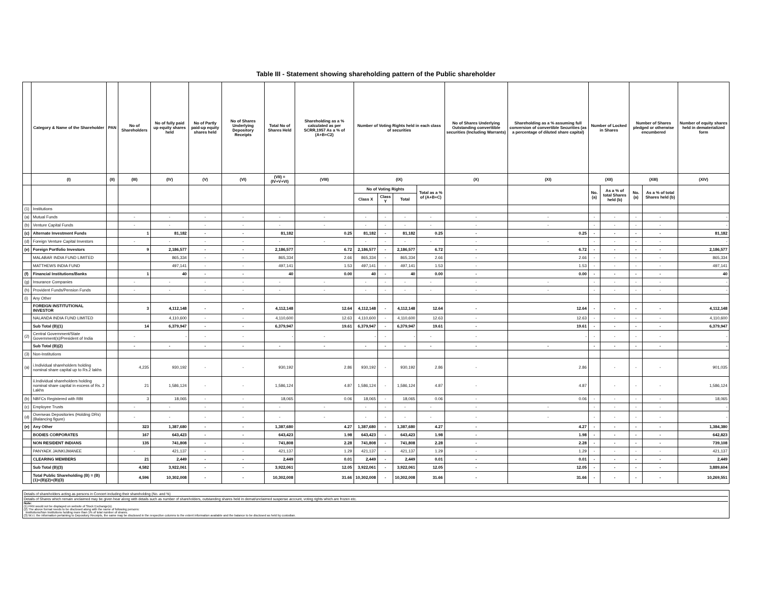Table III - Statement showing shareholding pattern of the Public shareholder
| | Category & Name of the Shareholder | PAN | No of Shareholders | No of fully paid up equity shares held | No of Partly paid-up equity shares held | No of Shares Underlying Depository Receipts | Total No of Shares Held | Shareholding as a % calculated as per SCRR,1957 As a % of (A+B+C2) | Number of Voting Rights held in each class of securities | | | | No of Shares Underlying Outstanding converttible securities (Including Warrants) | Shareholding as a % assuming full conversion of convertible Securities (as a percentage of diluted share capital) | Number of Locked in Shares | | Number of Shares pledged or otherwise encumbered | | Number of equity shares held in dematerialized form |
| --- | --- | --- | --- | --- | --- | --- | --- | --- | --- | --- | --- | --- | --- | --- | --- | --- | --- | --- | --- |
| | (I) | (II) | (III) | (IV) | (V) | (VI) | (VII) = (IV+V+VI) | (VIII) | (IX) | | | | (X) | (XI) | (XII) | | (XIII) | | (XIV) |
| | | | | | | | | | No of Voting Rights | | | Total as a % of (A+B+C) | | | No. (a) | As a % of total Shares held (b) | No. (a) | As a % of total Shares held (b) | |
| | | | | | | | | | Class X | Class Y | Total | | | | | | | | |
| (1) | Institutions | | | | | | | | | | | | | | | | | | |
| (a) | Mutual Funds | | - | - | - | - | - | - | - | - | - | - | - | - | - | - | - | - | - |
| (b) | Venture Capital Funds | | - | - | - | - | - | - | - | - | - | - | - | - | - | - | - | - | - |
| (c) | Alternate Investment Funds | | 1 | 81,182 | - | - | 81,182 | 0.25 | 81,182 | - | 81,182 | 0.25 | - | 0.25 | - | - | - | - | 81,182 |
| (d) | Foreign Venture Capital Investors | | - | - | - | - | - | - | - | - | - | - | - | - | - | - | - | - | - |
| (e) | Foreign Portfolio Investors | | 9 | 2,186,577 | - | - | 2,186,577 | 6.72 | 2,186,577 | - | 2,186,577 | 6.72 | - | 6.72 | - | - | - | - | 2,186,577 |
| | MALABAR INDIA FUND LIMITED | | | 865,334 | - | - | 865,334 | 2.66 | 865,334 | - | 865,334 | 2.66 | - | 2.66 | - | - | - | - | 865,334 |
| | MATTHEWS INDIA FUND | | | 497,141 | - | - | 497,141 | 1.53 | 497,141 | - | 497,141 | 1.53 | - | 1.53 | - | - | - | - | 497,141 |
| (f) | Financial Institutions/Banks | | 1 | 40 | - | - | 40 | 0.00 | 40 | - | 40 | 0.00 | - | 0.00 | - | - | - | - | 40 |
| (g) | Insurance Companies | | - | - | - | - | - | - | - | - | - | - | - | - | - | - | - | - | - |
| (h) | Provident Funds/Pension Funds | | - | - | - | - | - | - | - | - | - | - | - | - | - | - | - | - | - |
| (i) | Any Other | | | | | | | | | | | | | | | | | | |
| | FOREIGN INSTITUTIONAL INVESTOR | | 3 | 4,112,148 | - | - | 4,112,148 | 12.64 | 4,112,148 | - | 4,112,148 | 12.64 | - | 12.64 | - | - | - | - | 4,112,148 |
| | NALANDA INDIA FUND LIMITED | | | 4,110,600 | - | - | 4,110,600 | 12.63 | 4,110,600 | - | 4,110,600 | 12.63 | - | 12.63 | - | - | - | - | 4,110,600 |
| | Sub Total (B)(1) | | 14 | 6,379,947 | - | - | 6,379,947 | 19.61 | 6,379,947 | - | 6,379,947 | 19.61 | - | 19.61 | - | - | - | - | 6,379,947 |
| (2) | Central Government/State Government(s)/President of India | | - | - | - | - | - | - | - | - | - | - | - | - | - | - | - | - | - |
| | Sub Total (B)(2) | | - | - | - | - | - | - | - | - | - | - | - | - | - | - | - | - | - |
| (3) | Non-Institutions | | | | | | | | | | | | | | | | | | |
| (a) | i.Individual shareholders holding nominal share capital up to Rs.2 lakhs | | 4,235 | 930,192 | - | - | 930,192 | 2.86 | 930,192 | - | 930,192 | 2.86 | - | 2.86 | | - | - | - | 901,035 |
| | ii.Individual shareholders holding nominal share capital in excess of Rs. 2 Lakhs | | 21 | 1,586,124 | - | - | 1,586,124 | 4.87 | 1,586,124 | - | 1,586,124 | 4.87 | - | 4.87 | | - | - | - | 1,586,124 |
| (b) | NBFCs Registered with RBI | | 3 | 18,065 | - | - | 18,065 | 0.06 | 18,065 | - | 18,065 | 0.06 | - | 0.06 | - | - | - | - | 18,065 |
| (c) | Employee Trusts | | - | - | - | - | - | - | - | - | - | - | - | - | - | - | - | - | - |
| (d) | Overseas Depositories (Holding DRs)(Balancing figure) | | - | - | - | - | - | - | - | - | - | - | - | - | - | - | - | - | - |
| (e) | Any Other | | 323 | 1,387,680 | - | - | 1,387,680 | 4.27 | 1,387,680 | - | 1,387,680 | 4.27 | - | 4.27 | - | - | - | - | 1,384,380 |
| | BODIES CORPORATES | | 167 | 643,423 | - | - | 643,423 | 1.98 | 643,423 | - | 643,423 | 1.98 | - | 1.98 | - | - | - | - | 642,823 |
| | NON RESIDENT INDIANS | | 135 | 741,808 | - | - | 741,808 | 2.28 | 741,808 | - | 741,808 | 2.28 | - | 2.28 | - | - | - | - | 739,108 |
| | PANYAEK JAINKIJMANEE | | - | 421,137 | - | - | 421,137 | 1.29 | 421,137 | - | 421,137 | 1.29 | - | 1.29 | - | - | - | - | 421,137 |
| | CLEARING MEMBERS | | 21 | 2,449 | - | - | 2,449 | 0.01 | 2,449 | - | 2,449 | 0.01 | - | 0.01 | - | - | - | - | 2,449 |
| | Sub Total (B)(3) | | 4,582 | 3,922,061 | - | - | 3,922,061 | 12.05 | 3,922,061 | - | 3,922,061 | 12.05 | - | 12.05 | - | - | - | - | 3,889,604 |
| | Total Public Shareholding (B) = (B)(1)+(B)(2)+(B)(3) | | 4,596 | 10,302,008 | - | - | 10,302,008 | 31.66 | 10,302,008 | - | 10,302,008 | 31.66 | - | 31.66 | - | - | - | - | 10,269,551 |
Details of shareholders acting as persons in Concert including their shareholding (No. and %)
Details of Shares which remain unclaimed may be given hear along with details such as number of shareholders, outstanding shares held in demat/unclaimed suspense account, voting rights which are frozen etc.
Note:
(1) PAN would not be displayed on website of Stock Exchange(s).
(2) The above format needs to be disclosed along with the name of following persons:
Institutions/Non Institutions holding more than 1% of total number of shares.
(3) W.r.t. the information pertaining to Depository Receipts, the same may be disclosed in the respective columns to the extent information available and the balance to be disclosed as held by custodian.